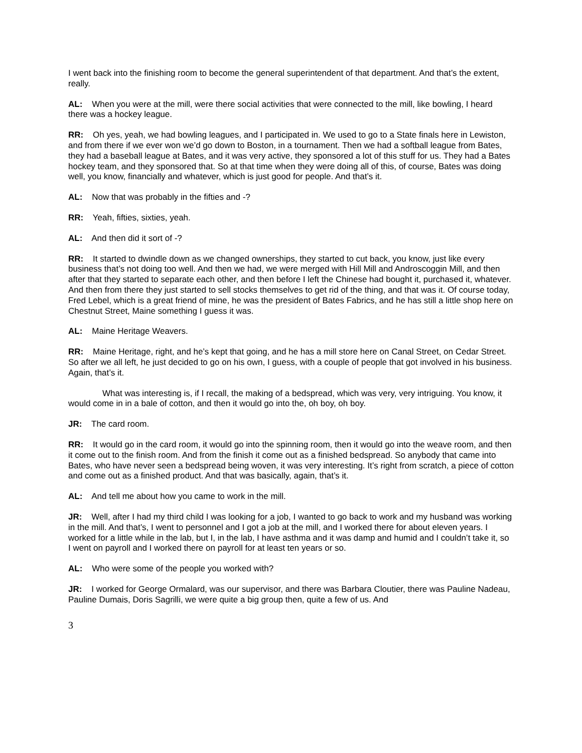I went back into the finishing room to become the general superintendent of that department. And that’s the extent, really.
AL: When you were at the mill, were there social activities that were connected to the mill, like bowling, I heard there was a hockey league.
RR: Oh yes, yeah, we had bowling leagues, and I participated in. We used to go to a State finals here in Lewiston, and from there if we ever won we’d go down to Boston, in a tournament. Then we had a softball league from Bates, they had a baseball league at Bates, and it was very active, they sponsored a lot of this stuff for us. They had a Bates hockey team, and they sponsored that. So at that time when they were doing all of this, of course, Bates was doing well, you know, financially and whatever, which is just good for people. And that’s it.
AL: Now that was probably in the fifties and -?
RR: Yeah, fifties, sixties, yeah.
AL: And then did it sort of -?
RR: It started to dwindle down as we changed ownerships, they started to cut back, you know, just like every business that’s not doing too well. And then we had, we were merged with Hill Mill and Androscoggin Mill, and then after that they started to separate each other, and then before I left the Chinese had bought it, purchased it, whatever. And then from there they just started to sell stocks themselves to get rid of the thing, and that was it. Of course today, Fred Lebel, which is a great friend of mine, he was the president of Bates Fabrics, and he has still a little shop here on Chestnut Street, Maine something I guess it was.
AL: Maine Heritage Weavers.
RR: Maine Heritage, right, and he’s kept that going, and he has a mill store here on Canal Street, on Cedar Street. So after we all left, he just decided to go on his own, I guess, with a couple of people that got involved in his business. Again, that’s it.
What was interesting is, if I recall, the making of a bedspread, which was very, very intriguing. You know, it would come in in a bale of cotton, and then it would go into the, oh boy, oh boy.
JR: The card room.
RR: It would go in the card room, it would go into the spinning room, then it would go into the weave room, and then it come out to the finish room. And from the finish it come out as a finished bedspread. So anybody that came into Bates, who have never seen a bedspread being woven, it was very interesting. It’s right from scratch, a piece of cotton and come out as a finished product. And that was basically, again, that’s it.
AL: And tell me about how you came to work in the mill.
JR: Well, after I had my third child I was looking for a job, I wanted to go back to work and my husband was working in the mill. And that’s, I went to personnel and I got a job at the mill, and I worked there for about eleven years. I worked for a little while in the lab, but I, in the lab, I have asthma and it was damp and humid and I couldn’t take it, so I went on payroll and I worked there on payroll for at least ten years or so.
AL: Who were some of the people you worked with?
JR: I worked for George Ormalard, was our supervisor, and there was Barbara Cloutier, there was Pauline Nadeau, Pauline Dumais, Doris Sagrilli, we were quite a big group then, quite a few of us. And
3